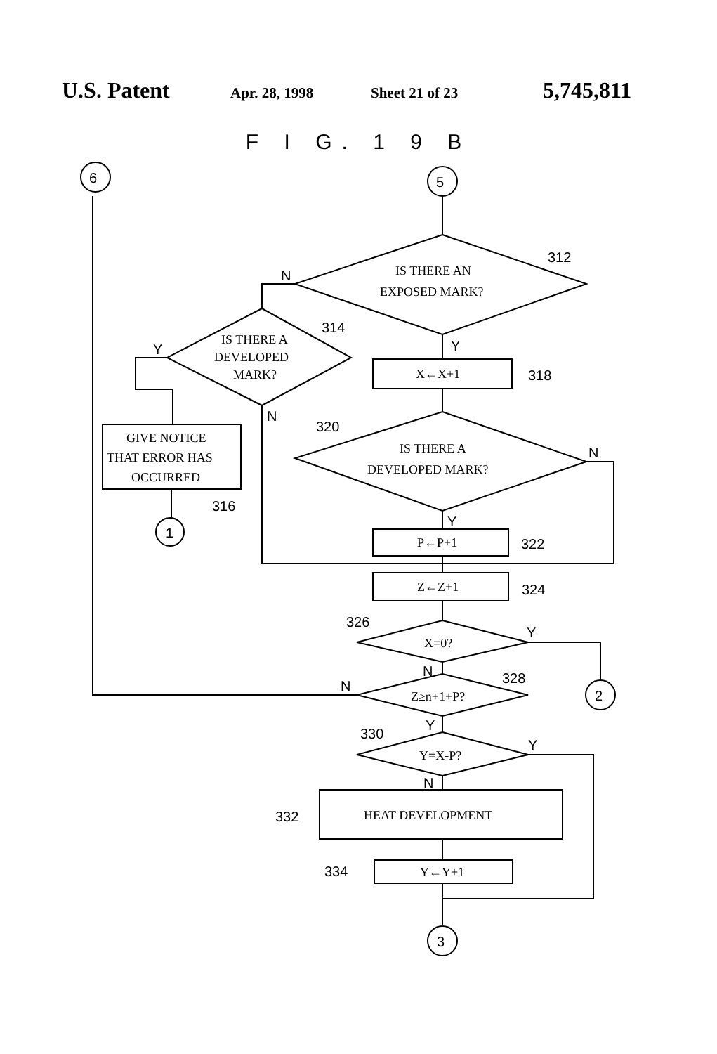U.S. Patent Apr. 28, 1998 Sheet 21 of 23 5,745,811
F I G. 1 9 B
6
5
IS THERE AN
EXPOSED MARK?
312
N
IS THERE A
DEVELOPED
MARK?
314
Y
GIVE NOTICE
THAT ERROR HAS
OCCURRED
316
1
N
Y
X←X+1
318
320
IS THERE A
DEVELOPED MARK?
N
Y
P←P+1
322
Z←Z+1
324
326
X=0?
Y
2
N
Z≥n+1+P?
328
N
Y
330
Y=X-P?
Y
N
HEAT DEVELOPMENT
332
Y←Y+1
334
3